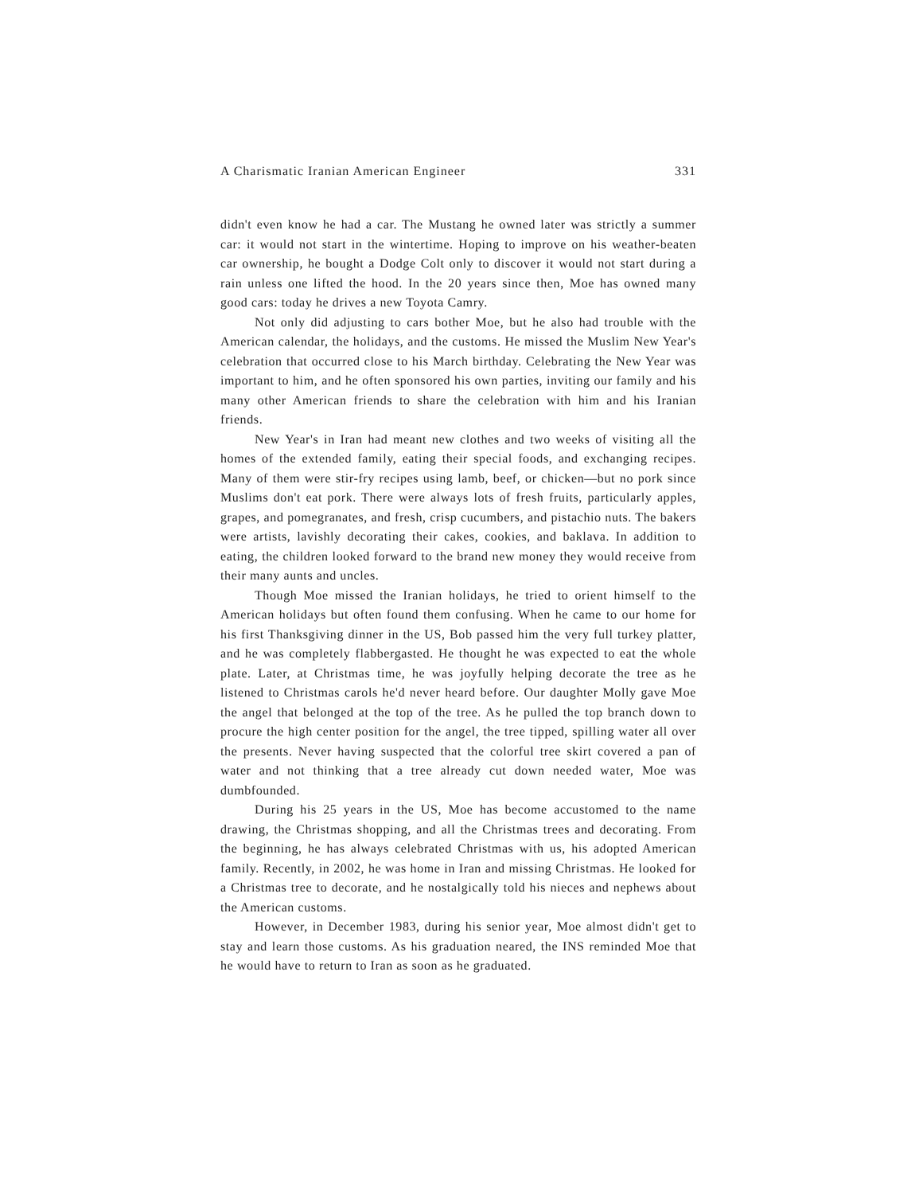A Charismatic Iranian American Engineer 331
didn't even know he had a car. The Mustang he owned later was strictly a summer car: it would not start in the wintertime. Hoping to improve on his weather-beaten car ownership, he bought a Dodge Colt only to discover it would not start during a rain unless one lifted the hood. In the 20 years since then, Moe has owned many good cars: today he drives a new Toyota Camry.
Not only did adjusting to cars bother Moe, but he also had trouble with the American calendar, the holidays, and the customs. He missed the Muslim New Year's celebration that occurred close to his March birthday. Celebrating the New Year was important to him, and he often sponsored his own parties, inviting our family and his many other American friends to share the celebration with him and his Iranian friends.
New Year's in Iran had meant new clothes and two weeks of visiting all the homes of the extended family, eating their special foods, and exchanging recipes. Many of them were stir-fry recipes using lamb, beef, or chicken—but no pork since Muslims don't eat pork. There were always lots of fresh fruits, particularly apples, grapes, and pomegranates, and fresh, crisp cucumbers, and pistachio nuts. The bakers were artists, lavishly decorating their cakes, cookies, and baklava. In addition to eating, the children looked forward to the brand new money they would receive from their many aunts and uncles.
Though Moe missed the Iranian holidays, he tried to orient himself to the American holidays but often found them confusing. When he came to our home for his first Thanksgiving dinner in the US, Bob passed him the very full turkey platter, and he was completely flabbergasted. He thought he was expected to eat the whole plate. Later, at Christmas time, he was joyfully helping decorate the tree as he listened to Christmas carols he'd never heard before. Our daughter Molly gave Moe the angel that belonged at the top of the tree. As he pulled the top branch down to procure the high center position for the angel, the tree tipped, spilling water all over the presents. Never having suspected that the colorful tree skirt covered a pan of water and not thinking that a tree already cut down needed water, Moe was dumbfounded.
During his 25 years in the US, Moe has become accustomed to the name drawing, the Christmas shopping, and all the Christmas trees and decorating. From the beginning, he has always celebrated Christmas with us, his adopted American family. Recently, in 2002, he was home in Iran and missing Christmas. He looked for a Christmas tree to decorate, and he nostalgically told his nieces and nephews about the American customs.
However, in December 1983, during his senior year, Moe almost didn't get to stay and learn those customs. As his graduation neared, the INS reminded Moe that he would have to return to Iran as soon as he graduated.